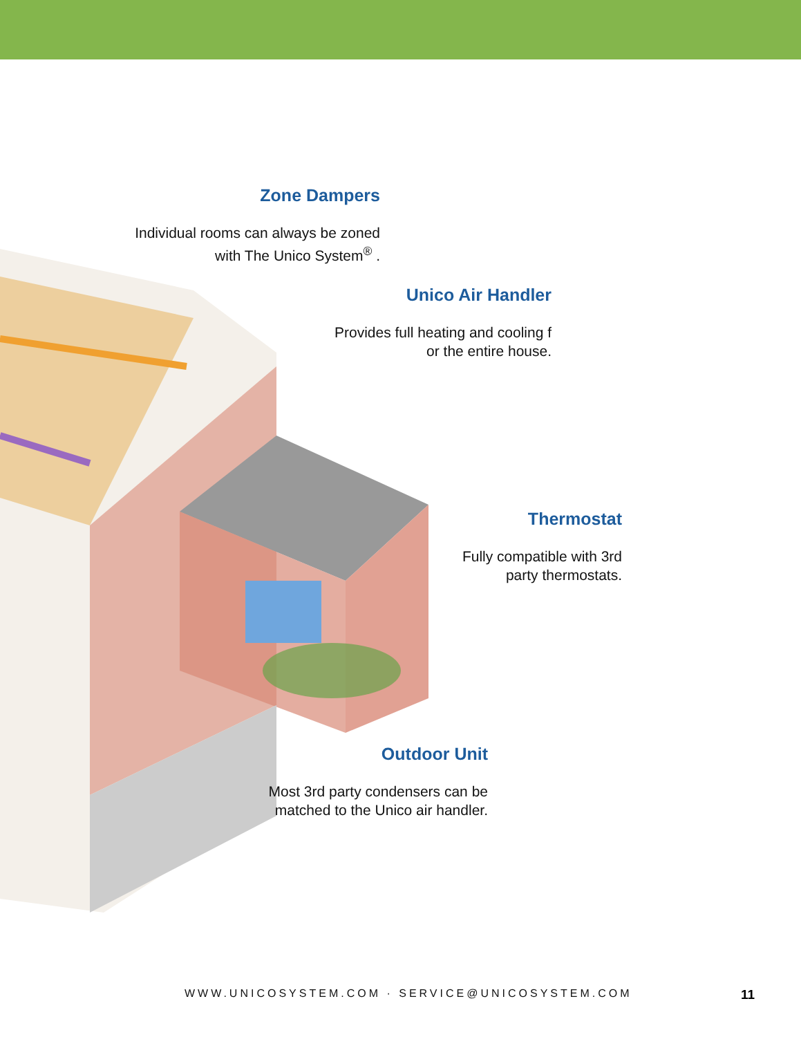Zone Dampers
Individual rooms can always be zoned
with The Unico System<sup>®</sup> .
Unico Air Handler
Provides full heating and cooling f
or the entire house.
Thermostat
Fully compatible with 3rd
party thermostats.
Outdoor Unit
Most 3rd party condensers can be
matched to the Unico air handler.
WWW.UNICOSYSTEM.COM · SERVICE@UNICOSYSTEM.COM
11